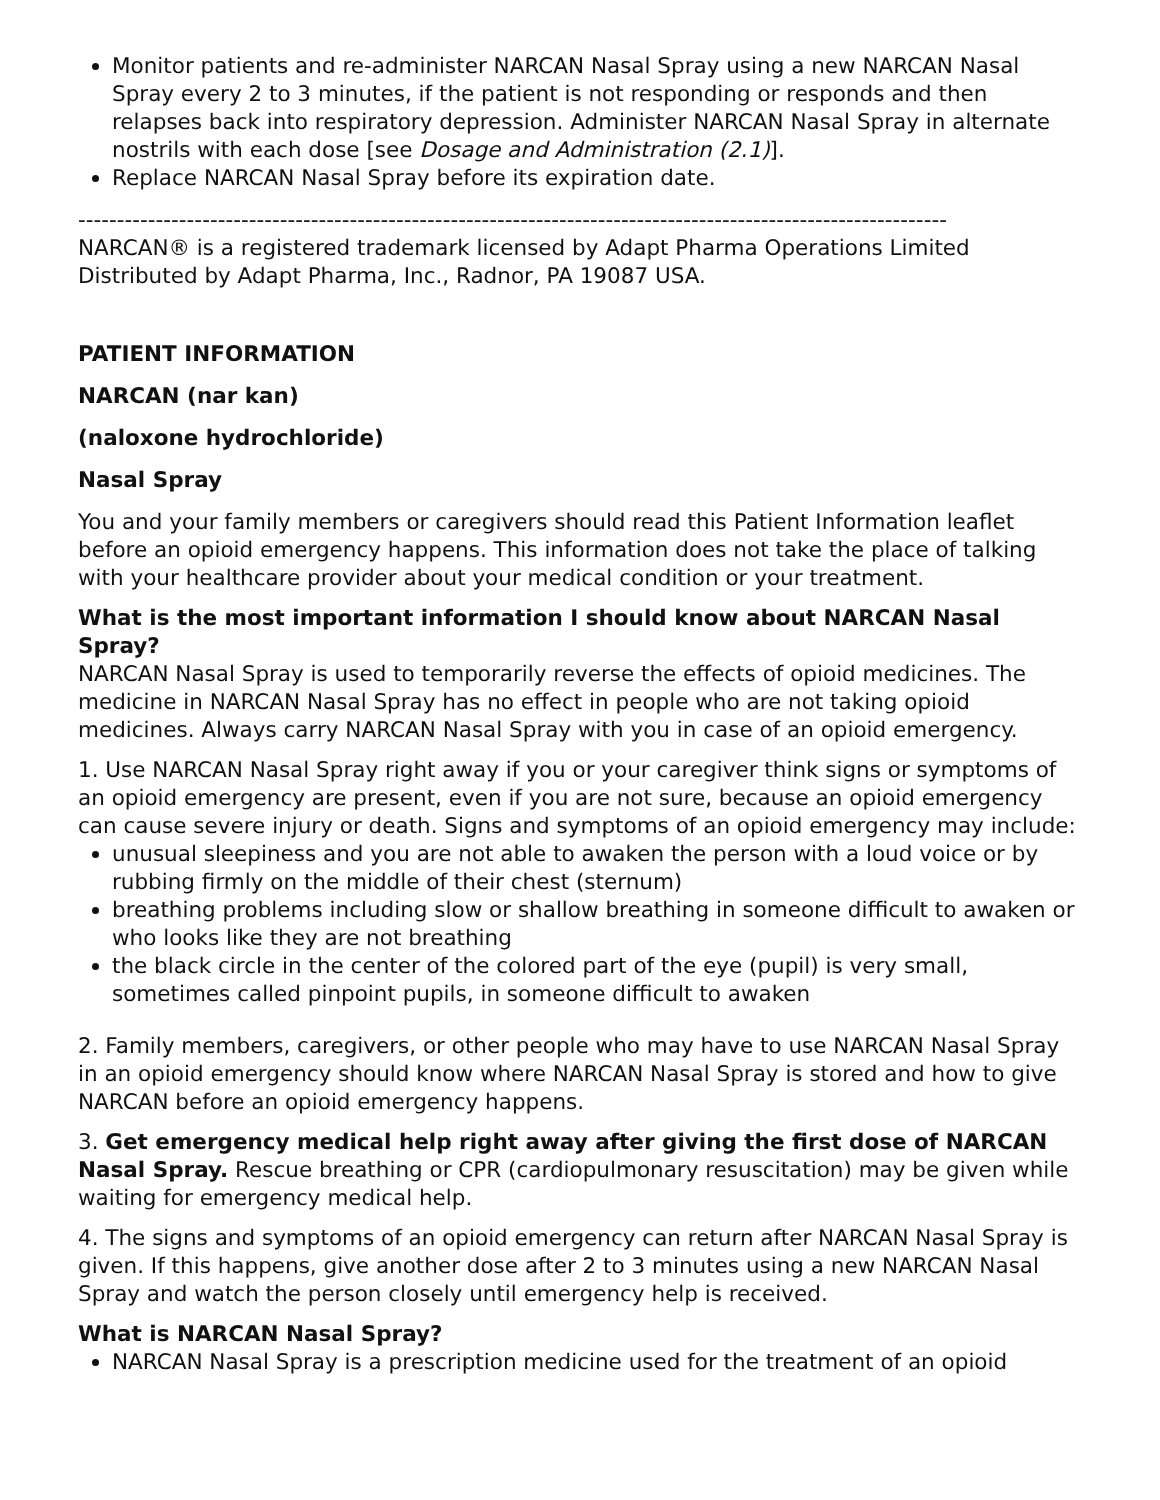Monitor patients and re-administer NARCAN Nasal Spray using a new NARCAN Nasal Spray every 2 to 3 minutes, if the patient is not responding or responds and then relapses back into respiratory depression. Administer NARCAN Nasal Spray in alternate nostrils with each dose [see Dosage and Administration (2.1)].
Replace NARCAN Nasal Spray before its expiration date.
----------------------------------------------------------------------------------------------------------------
NARCAN® is a registered trademark licensed by Adapt Pharma Operations Limited
Distributed by Adapt Pharma, Inc., Radnor, PA 19087 USA.
PATIENT INFORMATION
NARCAN (nar kan)
(naloxone hydrochloride)
Nasal Spray
You and your family members or caregivers should read this Patient Information leaflet before an opioid emergency happens. This information does not take the place of talking with your healthcare provider about your medical condition or your treatment.
What is the most important information I should know about NARCAN Nasal Spray?
NARCAN Nasal Spray is used to temporarily reverse the effects of opioid medicines. The medicine in NARCAN Nasal Spray has no effect in people who are not taking opioid medicines. Always carry NARCAN Nasal Spray with you in case of an opioid emergency.
1. Use NARCAN Nasal Spray right away if you or your caregiver think signs or symptoms of an opioid emergency are present, even if you are not sure, because an opioid emergency can cause severe injury or death. Signs and symptoms of an opioid emergency may include:
unusual sleepiness and you are not able to awaken the person with a loud voice or by rubbing firmly on the middle of their chest (sternum)
breathing problems including slow or shallow breathing in someone difficult to awaken or who looks like they are not breathing
the black circle in the center of the colored part of the eye (pupil) is very small, sometimes called pinpoint pupils, in someone difficult to awaken
2. Family members, caregivers, or other people who may have to use NARCAN Nasal Spray in an opioid emergency should know where NARCAN Nasal Spray is stored and how to give NARCAN before an opioid emergency happens.
3. Get emergency medical help right away after giving the first dose of NARCAN Nasal Spray. Rescue breathing or CPR (cardiopulmonary resuscitation) may be given while waiting for emergency medical help.
4. The signs and symptoms of an opioid emergency can return after NARCAN Nasal Spray is given. If this happens, give another dose after 2 to 3 minutes using a new NARCAN Nasal Spray and watch the person closely until emergency help is received.
What is NARCAN Nasal Spray?
NARCAN Nasal Spray is a prescription medicine used for the treatment of an opioid